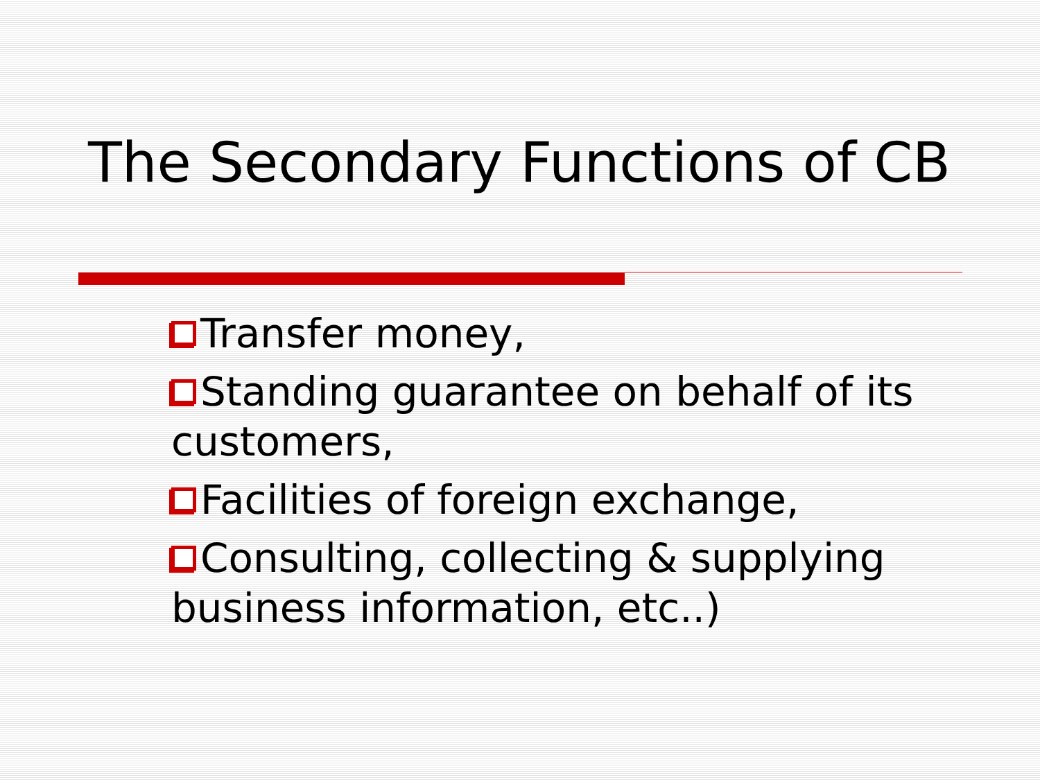The Secondary Functions of CB
Transfer money,
Standing guarantee on behalf of its customers,
Facilities of foreign exchange,
Consulting, collecting & supplying business information, etc..)